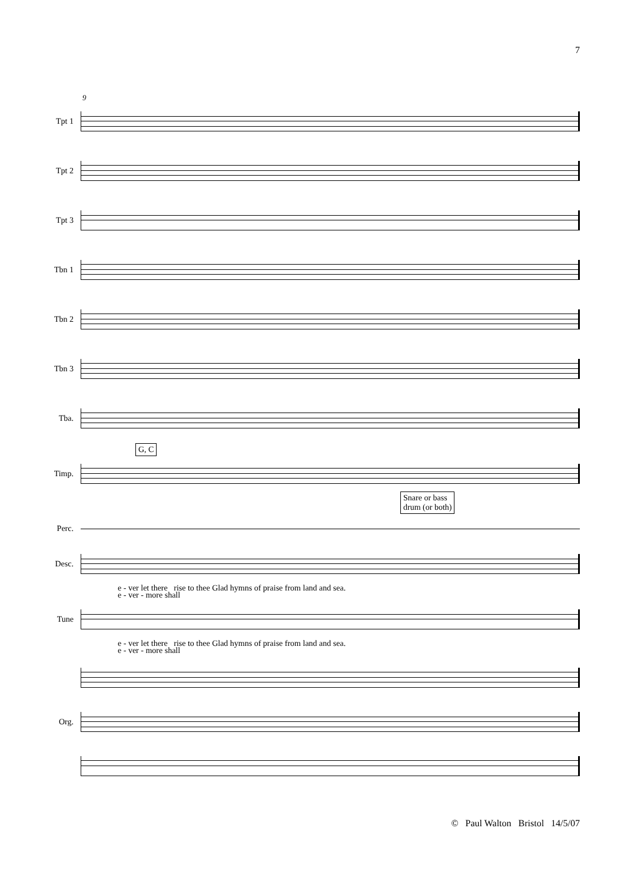7
9
Tpt 1
Tpt 2
Tpt 3
Tbn 1
Tbn 2
Tbn 3
Tba.
G, C
Timp.
Snare or bass
drum (or both)
Perc.
Desc.
e - ver let there rise to thee Glad hymns of praise from land and sea.
e - ver - more shall
Tune
e - ver let there rise to thee Glad hymns of praise from land and sea.
e - ver - more shall
Org.
© Paul Walton Bristol 14/5/07